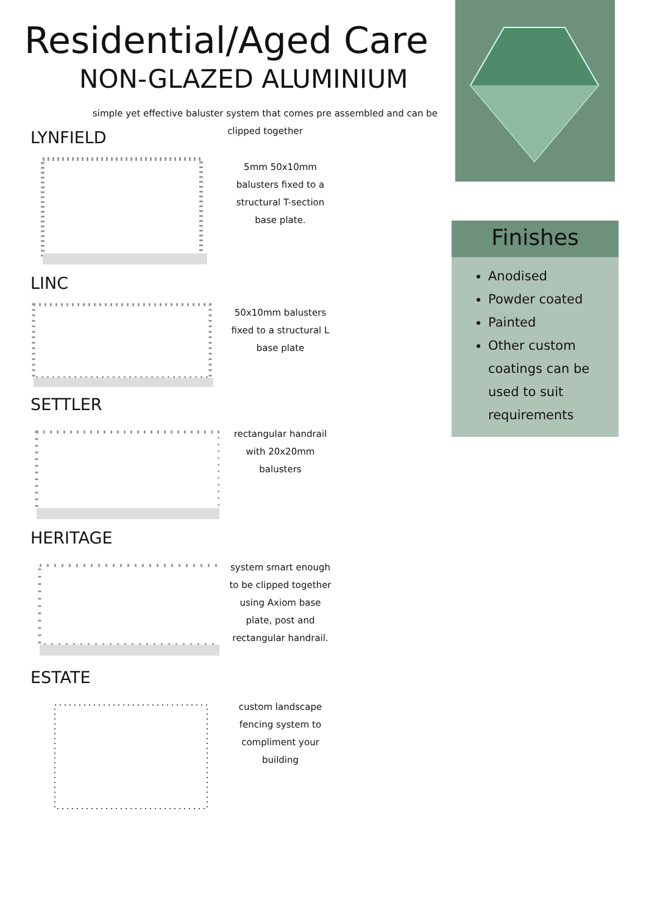Residential/Aged Care
NON-GLAZED ALUMINIUM
simple yet effective baluster system that comes pre assembled and can be clipped together
LYNFIELD
5mm 50x10mm balusters fixed to a structural T-section base plate.
LINC
50x10mm balusters fixed to a structural L base plate
SETTLER
rectangular handrail with 20x20mm balusters
HERITAGE
system smart enough to be clipped together using Axiom base plate, post and rectangular handrail.
ESTATE
custom landscape fencing system to compliment your building
Finishes
Anodised
Powder coated
Painted
Other custom coatings can be used to suit requirements